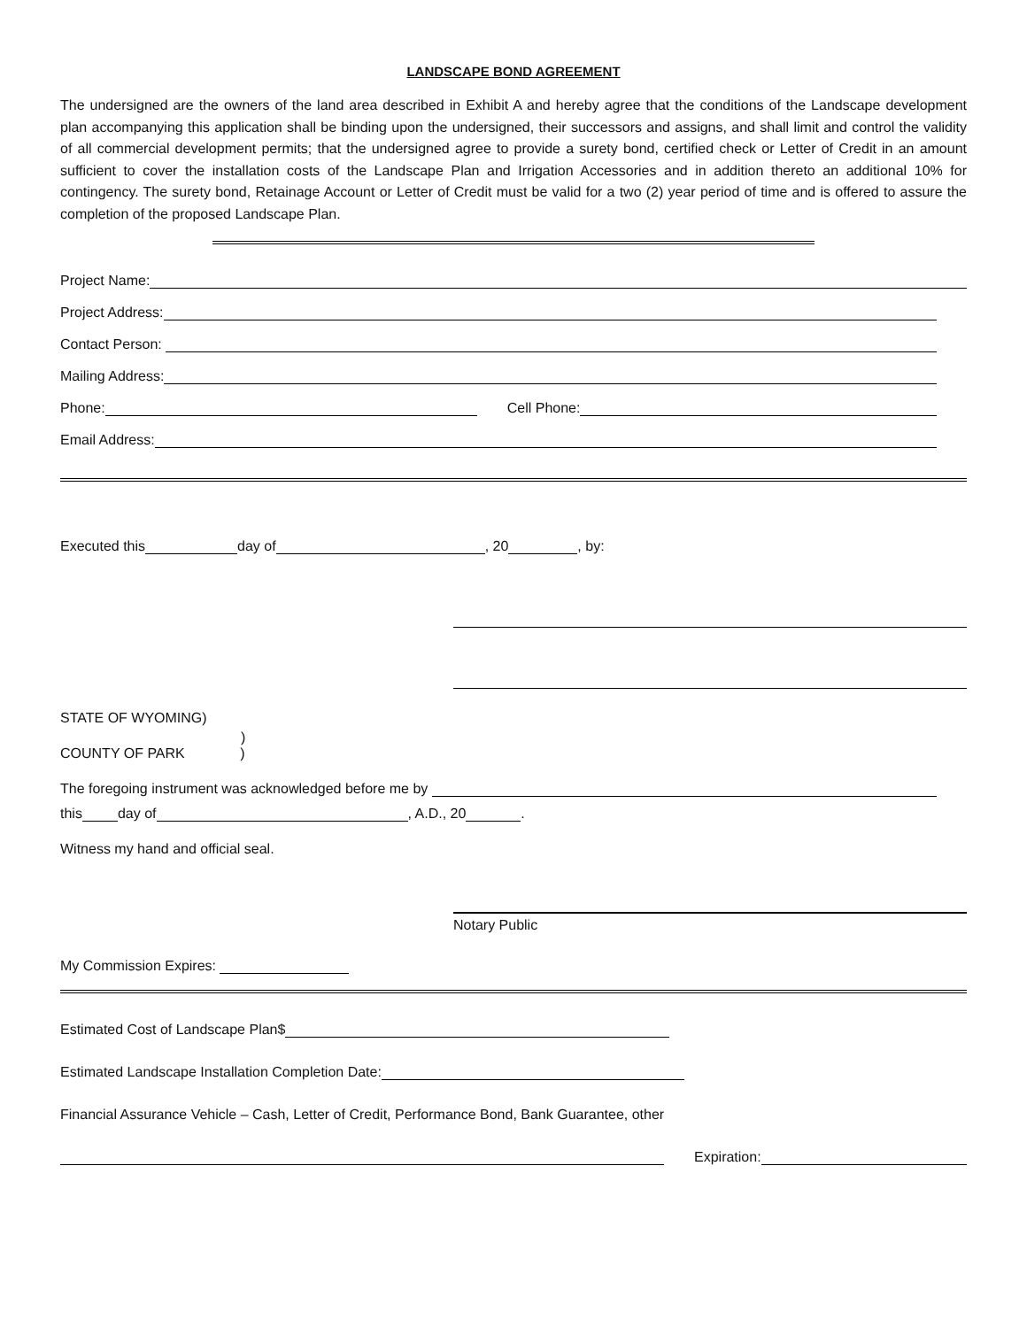LANDSCAPE BOND AGREEMENT
The undersigned are the owners of the land area described in Exhibit A and hereby agree that the conditions of the Landscape development plan accompanying this application shall be binding upon the undersigned, their successors and assigns, and shall limit and control the validity of all commercial development permits; that the undersigned agree to provide a surety bond, certified check or Letter of Credit in an amount sufficient to cover the installation costs of the Landscape Plan and Irrigation Accessories and in addition thereto an additional 10% for contingency. The surety bond, Retainage Account or Letter of Credit must be valid for a two (2) year period of time and is offered to assure the completion of the proposed Landscape Plan.
Project Name:
Project Address:
Contact Person:
Mailing Address:
Phone: Cell Phone:
Email Address:
Executed this day of , 20 , by:
STATE OF WYOMING)
)
COUNTY OF PARK )
The foregoing instrument was acknowledged before me by
this day of , A.D., 20 .
Witness my hand and official seal.
Notary Public
My Commission Expires:
Estimated Cost of Landscape Plan$
Estimated Landscape Installation Completion Date:
Financial Assurance Vehicle – Cash, Letter of Credit, Performance Bond, Bank Guarantee, other
Expiration: